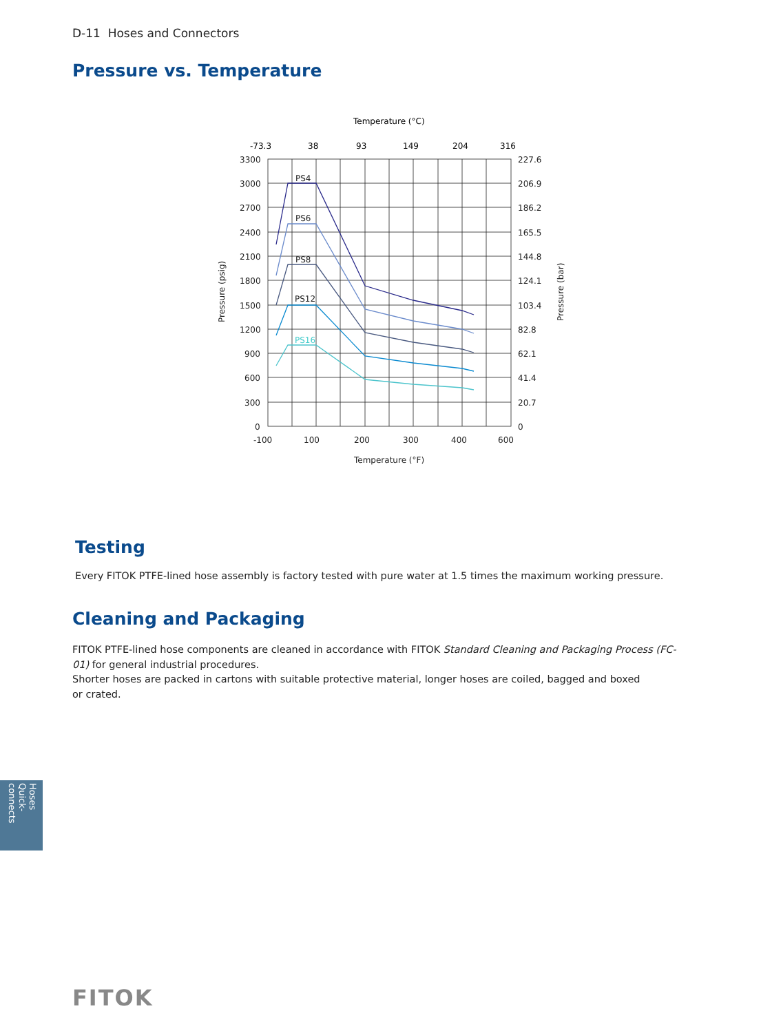D-11 Hoses and Connectors
Pressure vs. Temperature
Temperature (°C)
-73.3
38
93
149
204
316
3300
3000
2700
2400
2100
1800
1500
1200
900
600
300
0
227.6
206.9
186.2
165.5
144.8
124.1
103.4
82.8
62.1
41.4
20.7
0
-100
100
200
300
400
600
Temperature (°F)
Pressure (psig)
Pressure (bar)
PS4
PS6
PS8
PS12
PS16
Testing
Every FITOK PTFE-lined hose assembly is factory tested with pure water at 1.5 times the maximum working pressure.
Cleaning and Packaging
FITOK PTFE-lined hose components are cleaned in accordance with FITOK Standard Cleaning and Packaging Process (FC-01) for general industrial procedures.
Shorter hoses are packed in cartons with suitable protective material, longer hoses are coiled, bagged and boxed
or crated.
Hoses
Quick-connects
FITOK